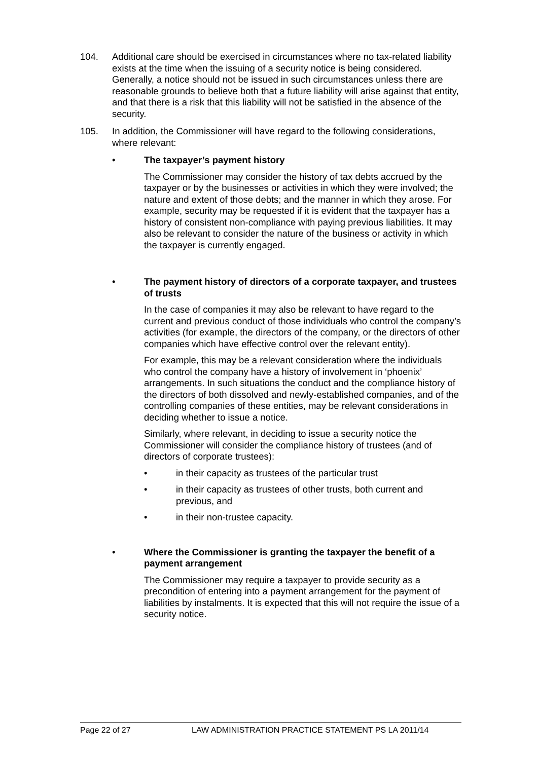104. Additional care should be exercised in circumstances where no tax-related liability exists at the time when the issuing of a security notice is being considered. Generally, a notice should not be issued in such circumstances unless there are reasonable grounds to believe both that a future liability will arise against that entity, and that there is a risk that this liability will not be satisfied in the absence of the security.
105. In addition, the Commissioner will have regard to the following considerations, where relevant:
• The taxpayer’s payment history
The Commissioner may consider the history of tax debts accrued by the taxpayer or by the businesses or activities in which they were involved; the nature and extent of those debts; and the manner in which they arose. For example, security may be requested if it is evident that the taxpayer has a history of consistent non-compliance with paying previous liabilities. It may also be relevant to consider the nature of the business or activity in which the taxpayer is currently engaged.
• The payment history of directors of a corporate taxpayer, and trustees of trusts
In the case of companies it may also be relevant to have regard to the current and previous conduct of those individuals who control the company’s activities (for example, the directors of the company, or the directors of other companies which have effective control over the relevant entity).
For example, this may be a relevant consideration where the individuals who control the company have a history of involvement in ‘phoenix’ arrangements. In such situations the conduct and the compliance history of the directors of both dissolved and newly-established companies, and of the controlling companies of these entities, may be relevant considerations in deciding whether to issue a notice.
Similarly, where relevant, in deciding to issue a security notice the Commissioner will consider the compliance history of trustees (and of directors of corporate trustees):
• in their capacity as trustees of the particular trust
• in their capacity as trustees of other trusts, both current and previous, and
• in their non-trustee capacity.
• Where the Commissioner is granting the taxpayer the benefit of a payment arrangement
The Commissioner may require a taxpayer to provide security as a precondition of entering into a payment arrangement for the payment of liabilities by instalments. It is expected that this will not require the issue of a security notice.
Page 22 of 27 LAW ADMINISTRATION PRACTICE STATEMENT PS LA 2011/14